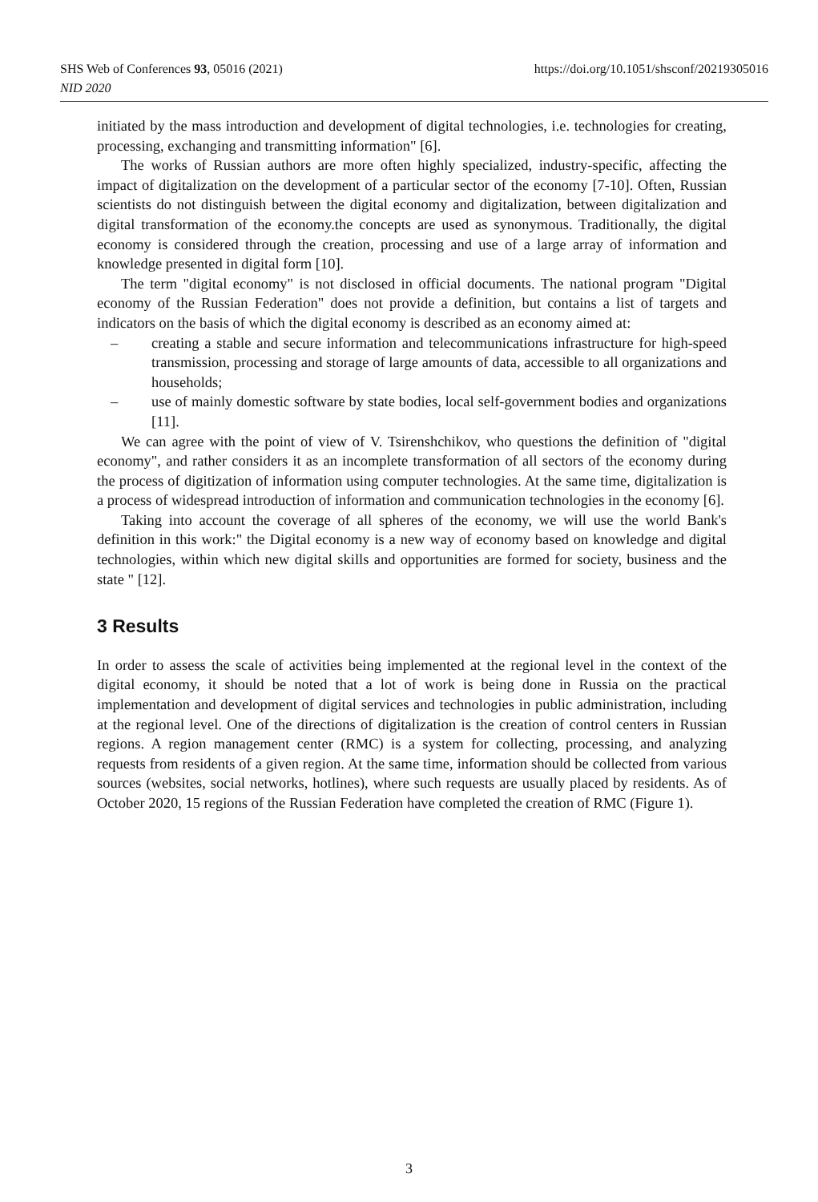https://doi.org/10.1051/shsconf/20219305016 SHS Web of Conferences 93, 05016 (2021)
NID 2020
initiated by the mass introduction and development of digital technologies, i.e. technologies for creating, processing, exchanging and transmitting information" [6].
The works of Russian authors are more often highly specialized, industry-specific, affecting the impact of digitalization on the development of a particular sector of the economy [7-10]. Often, Russian scientists do not distinguish between the digital economy and digitalization, between digitalization and digital transformation of the economy.the concepts are used as synonymous. Traditionally, the digital economy is considered through the creation, processing and use of a large array of information and knowledge presented in digital form [10].
The term "digital economy" is not disclosed in official documents. The national program "Digital economy of the Russian Federation" does not provide a definition, but contains a list of targets and indicators on the basis of which the digital economy is described as an economy aimed at:
– creating a stable and secure information and telecommunications infrastructure for high-speed transmission, processing and storage of large amounts of data, accessible to all organizations and households;
– use of mainly domestic software by state bodies, local self-government bodies and organizations [11].
We can agree with the point of view of V. Tsirenshchikov, who questions the definition of "digital economy", and rather considers it as an incomplete transformation of all sectors of the economy during the process of digitization of information using computer technologies. At the same time, digitalization is a process of widespread introduction of information and communication technologies in the economy [6].
Taking into account the coverage of all spheres of the economy, we will use the world Bank's definition in this work:" the Digital economy is a new way of economy based on knowledge and digital technologies, within which new digital skills and opportunities are formed for society, business and the state " [12].
3 Results
In order to assess the scale of activities being implemented at the regional level in the context of the digital economy, it should be noted that a lot of work is being done in Russia on the practical implementation and development of digital services and technologies in public administration, including at the regional level. One of the directions of digitalization is the creation of control centers in Russian regions. A region management center (RMC) is a system for collecting, processing, and analyzing requests from residents of a given region. At the same time, information should be collected from various sources (websites, social networks, hotlines), where such requests are usually placed by residents. As of October 2020, 15 regions of the Russian Federation have completed the creation of RMC (Figure 1).
3